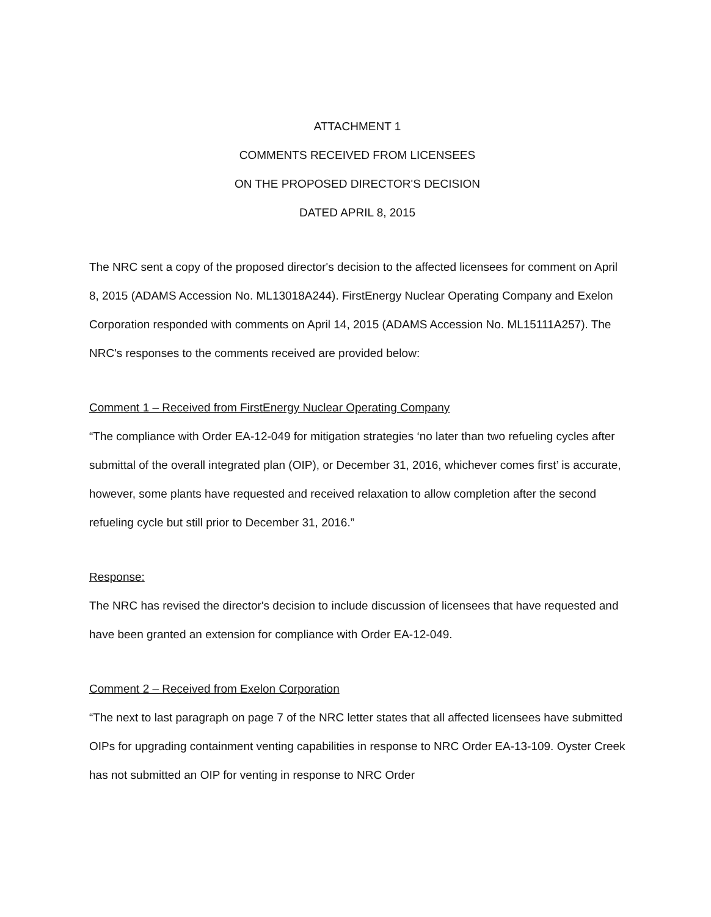ATTACHMENT 1
COMMENTS RECEIVED FROM LICENSEES
ON THE PROPOSED DIRECTOR'S DECISION
DATED APRIL 8, 2015
The NRC sent a copy of the proposed director's decision to the affected licensees for comment on April 8, 2015 (ADAMS Accession No. ML13018A244). FirstEnergy Nuclear Operating Company and Exelon Corporation responded with comments on April 14, 2015 (ADAMS Accession No. ML15111A257). The NRC's responses to the comments received are provided below:
Comment 1 – Received from FirstEnergy Nuclear Operating Company
“The compliance with Order EA-12-049 for mitigation strategies ‘no later than two refueling cycles after submittal of the overall integrated plan (OIP), or December 31, 2016, whichever comes first’ is accurate, however, some plants have requested and received relaxation to allow completion after the second refueling cycle but still prior to December 31, 2016.”
Response:
The NRC has revised the director's decision to include discussion of licensees that have requested and have been granted an extension for compliance with Order EA-12-049.
Comment 2 – Received from Exelon Corporation
“The next to last paragraph on page 7 of the NRC letter states that all affected licensees have submitted OIPs for upgrading containment venting capabilities in response to NRC Order EA-13-109. Oyster Creek has not submitted an OIP for venting in response to NRC Order